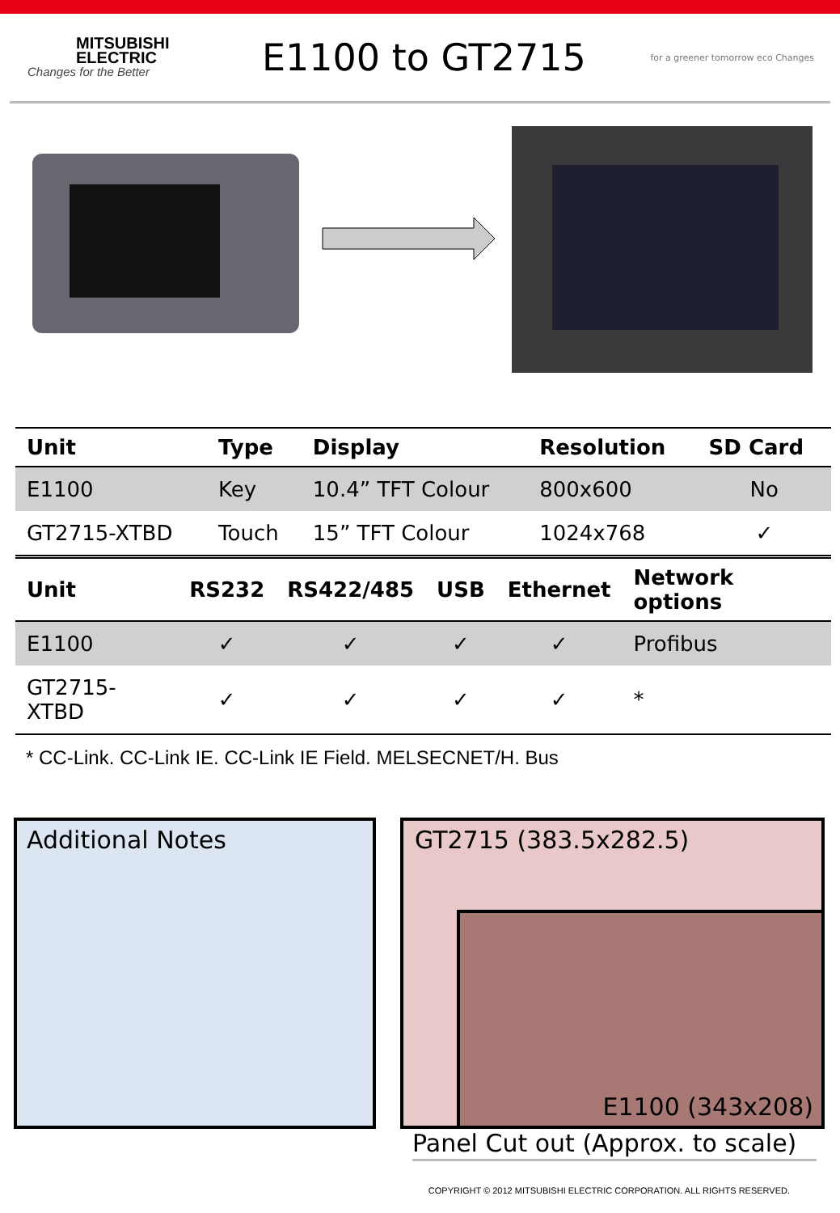MITSUBISHI
ELECTRIC
Changes for the Better
E1100 to GT2715
for a greener tomorrow eco Changes
| Unit | Type | Display | Resolution | SD Card |
| --- | --- | --- | --- | --- |
| E1100 | Key | 10.4” TFT Colour | 800x600 | No |
| GT2715-XTBD | Touch | 15” TFT Colour | 1024x768 | ✓ |
| Unit | RS232 | RS422/485 | USB | Ethernet | Network options |
| --- | --- | --- | --- | --- | --- |
| E1100 | ✓ | ✓ | ✓ | ✓ | Profibus |
| GT2715-XTBD | ✓ | ✓ | ✓ | ✓ | * |
* CC-Link. CC-Link IE. CC-Link IE Field. MELSECNET/H. Bus
Additional Notes GT2715 (383.5x282.5)
E1100 (343x208)
Panel Cut out (Approx. to scale)
COPYRIGHT © 2012 MITSUBISHI ELECTRIC CORPORATION. ALL RIGHTS RESERVED.